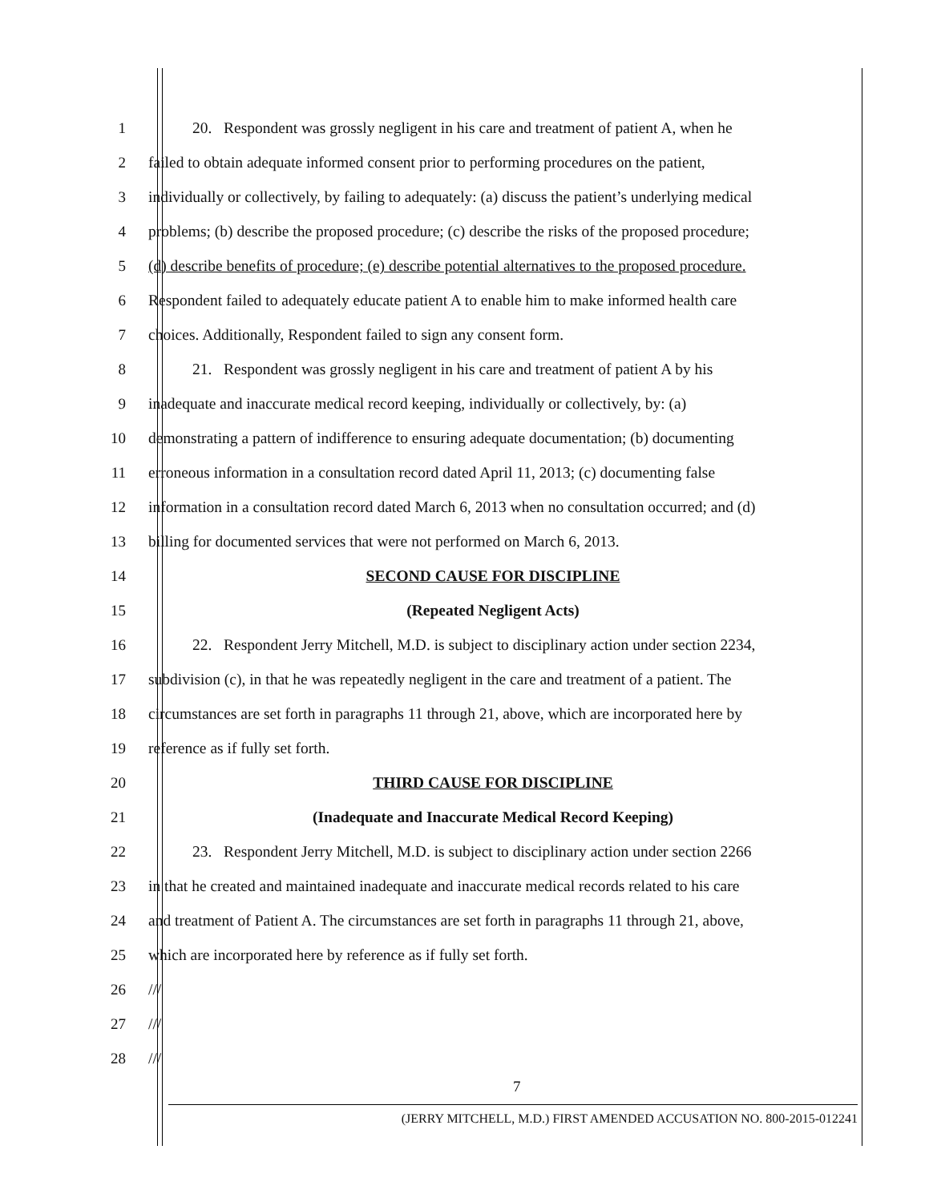1
20. Respondent was grossly negligent in his care and treatment of patient A, when he
2
failed to obtain adequate informed consent prior to performing procedures on the patient,
3
individually or collectively, by failing to adequately: (a) discuss the patient’s underlying medical
4
problems; (b) describe the proposed procedure; (c) describe the risks of the proposed procedure;
5
(d) describe benefits of procedure; (e) describe potential alternatives to the proposed procedure.
6
Respondent failed to adequately educate patient A to enable him to make informed health care
7
choices. Additionally, Respondent failed to sign any consent form.
8
21. Respondent was grossly negligent in his care and treatment of patient A by his
9
inadequate and inaccurate medical record keeping, individually or collectively, by: (a)
10
demonstrating a pattern of indifference to ensuring adequate documentation; (b) documenting
11
erroneous information in a consultation record dated April 11, 2013; (c) documenting false
12
information in a consultation record dated March 6, 2013 when no consultation occurred; and (d)
13
billing for documented services that were not performed on March 6, 2013.
14
SECOND CAUSE FOR DISCIPLINE
15
(Repeated Negligent Acts)
16
22. Respondent Jerry Mitchell, M.D. is subject to disciplinary action under section 2234,
17
subdivision (c), in that he was repeatedly negligent in the care and treatment of a patient. The
18
circumstances are set forth in paragraphs 11 through 21, above, which are incorporated here by
19
reference as if fully set forth.
20
THIRD CAUSE FOR DISCIPLINE
21
(Inadequate and Inaccurate Medical Record Keeping)
22
23. Respondent Jerry Mitchell, M.D. is subject to disciplinary action under section 2266
23
in that he created and maintained inadequate and inaccurate medical records related to his care
24
and treatment of Patient A. The circumstances are set forth in paragraphs 11 through 21, above,
25
which are incorporated here by reference as if fully set forth.
26
///
27
///
28
///
7
(JERRY MITCHELL, M.D.) FIRST AMENDED ACCUSATION NO. 800-2015-012241